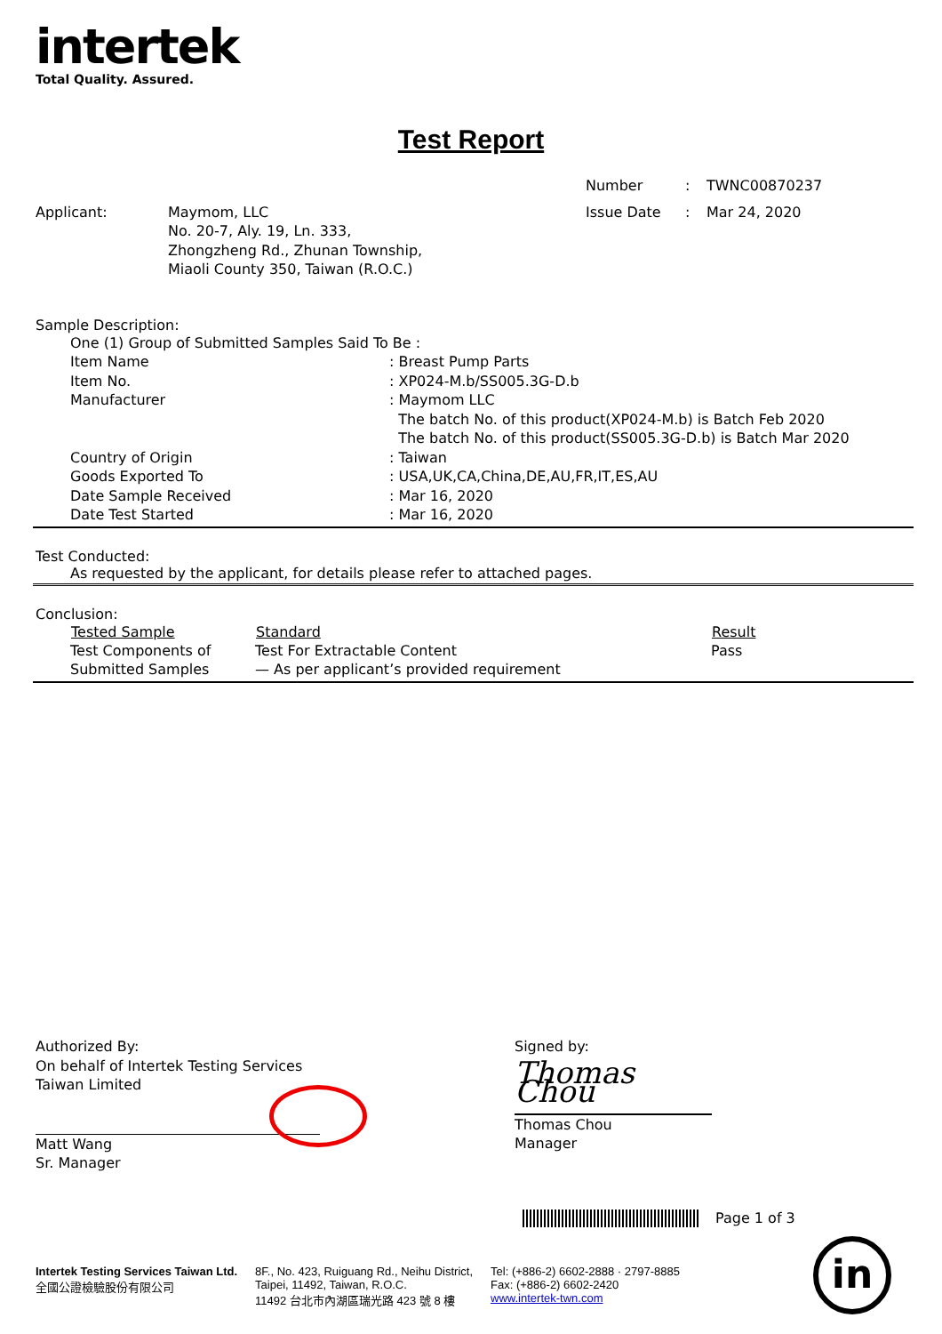intertek
Total Quality. Assured.
Test Report
| Number | : | TWNC00870237 |
| Applicant: | Maymom, LLC No. 20-7, Aly. 19, Ln. 333, Zhongzheng Rd., Zhunan Township, Miaoli County 350, Taiwan (R.O.C.) | Issue Date | : | Mar 24, 2020 |
Sample Description:
| One (1) Group of Submitted Samples Said To Be : | |
| Item Name | : Breast Pump Parts |
| Item No. | : XP024-M.b/SS005.3G-D.b |
| Manufacturer | : Maymom LLC The batch No. of this product(XP024-M.b) is Batch Feb 2020 The batch No. of this product(SS005.3G-D.b) is Batch Mar 2020 |
| Country of Origin | : Taiwan |
| Goods Exported To | : USA,UK,CA,China,DE,AU,FR,IT,ES,AU |
| Date Sample Received | : Mar 16, 2020 |
| Date Test Started | : Mar 16, 2020 |
Test Conducted:
As requested by the applicant, for details please refer to attached pages.
Conclusion:
| Tested Sample | Standard | Result |
| --- | --- | --- |
| Test Components of Submitted Samples | Test For Extractable Content — As per applicant’s provided requirement | Pass |
Authorized By:
On behalf of Intertek Testing Services
Taiwan Limited
Matt Wang
Sr. Manager
Signed by:
Thomas Chou
Thomas Chou
Manager
Page 1 of 3
Intertek Testing Services Taiwan Ltd.
全國公證檢驗股份有限公司
8F., No. 423, Ruiguang Rd., Neihu District,
Taipei, 11492, Taiwan, R.O.C.
11492 台北市內湖區瑞光路 423 號 8 樓
Tel: (+886-2) 6602-2888 · 2797-8885
Fax: (+886-2) 6602-2420
www.intertek-twn.com
in